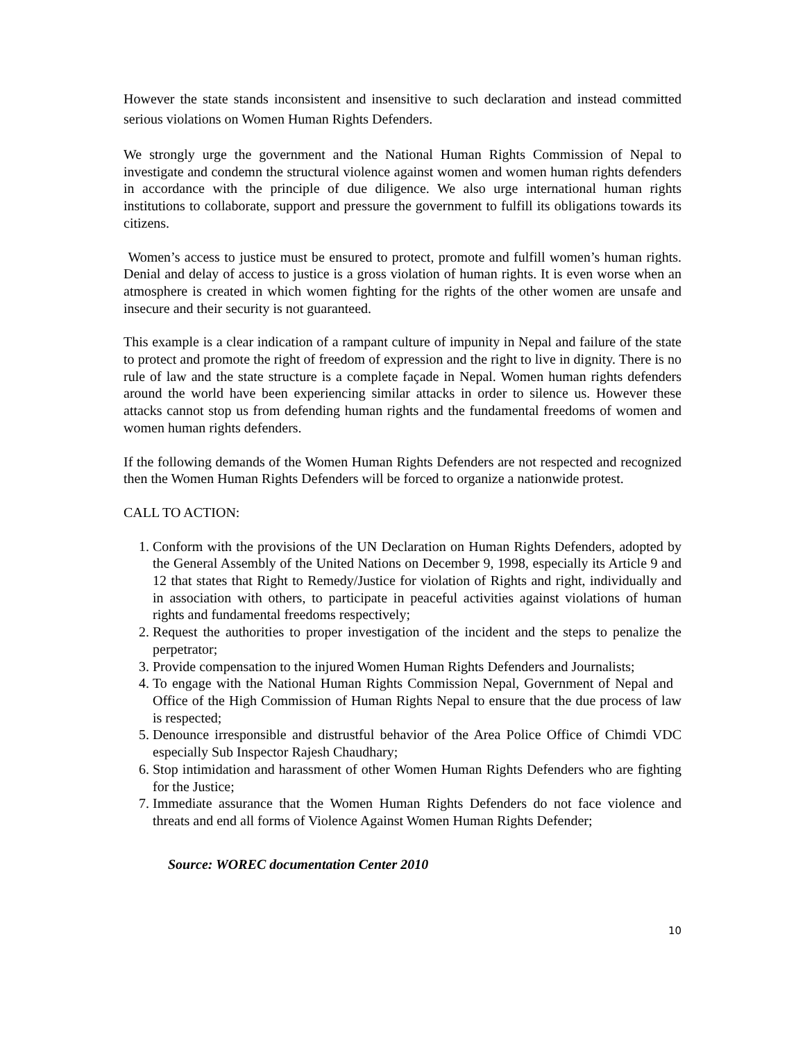However the state stands inconsistent and insensitive to such declaration and instead committed serious violations on Women Human Rights Defenders.
We strongly urge the government and the National Human Rights Commission of Nepal to investigate and condemn the structural violence against women and women human rights defenders in accordance with the principle of due diligence. We also urge international human rights institutions to collaborate, support and pressure the government to fulfill its obligations towards its citizens.
Women’s access to justice must be ensured to protect, promote and fulfill women’s human rights. Denial and delay of access to justice is a gross violation of human rights. It is even worse when an atmosphere is created in which women fighting for the rights of the other women are unsafe and insecure and their security is not guaranteed.
This example is a clear indication of a rampant culture of impunity in Nepal and failure of the state to protect and promote the right of freedom of expression and the right to live in dignity. There is no rule of law and the state structure is a complete façade in Nepal. Women human rights defenders around the world have been experiencing similar attacks in order to silence us. However these attacks cannot stop us from defending human rights and the fundamental freedoms of women and women human rights defenders.
If the following demands of the Women Human Rights Defenders are not respected and recognized then the Women Human Rights Defenders will be forced to organize a nationwide protest.
CALL TO ACTION:
1. Conform with the provisions of the UN Declaration on Human Rights Defenders, adopted by the General Assembly of the United Nations on December 9, 1998, especially its Article 9 and 12 that states that Right to Remedy/Justice for violation of Rights and right, individually and in association with others, to participate in peaceful activities against violations of human rights and fundamental freedoms respectively;
2. Request the authorities to proper investigation of the incident and the steps to penalize the perpetrator;
3. Provide compensation to the injured Women Human Rights Defenders and Journalists;
4. To engage with the National Human Rights Commission Nepal, Government of Nepal and Office of the High Commission of Human Rights Nepal to ensure that the due process of law is respected;
5. Denounce irresponsible and distrustful behavior of the Area Police Office of Chimdi VDC especially Sub Inspector Rajesh Chaudhary;
6. Stop intimidation and harassment of other Women Human Rights Defenders who are fighting for the Justice;
7. Immediate assurance that the Women Human Rights Defenders do not face violence and threats and end all forms of Violence Against Women Human Rights Defender;
Source: WOREC documentation Center 2010
10